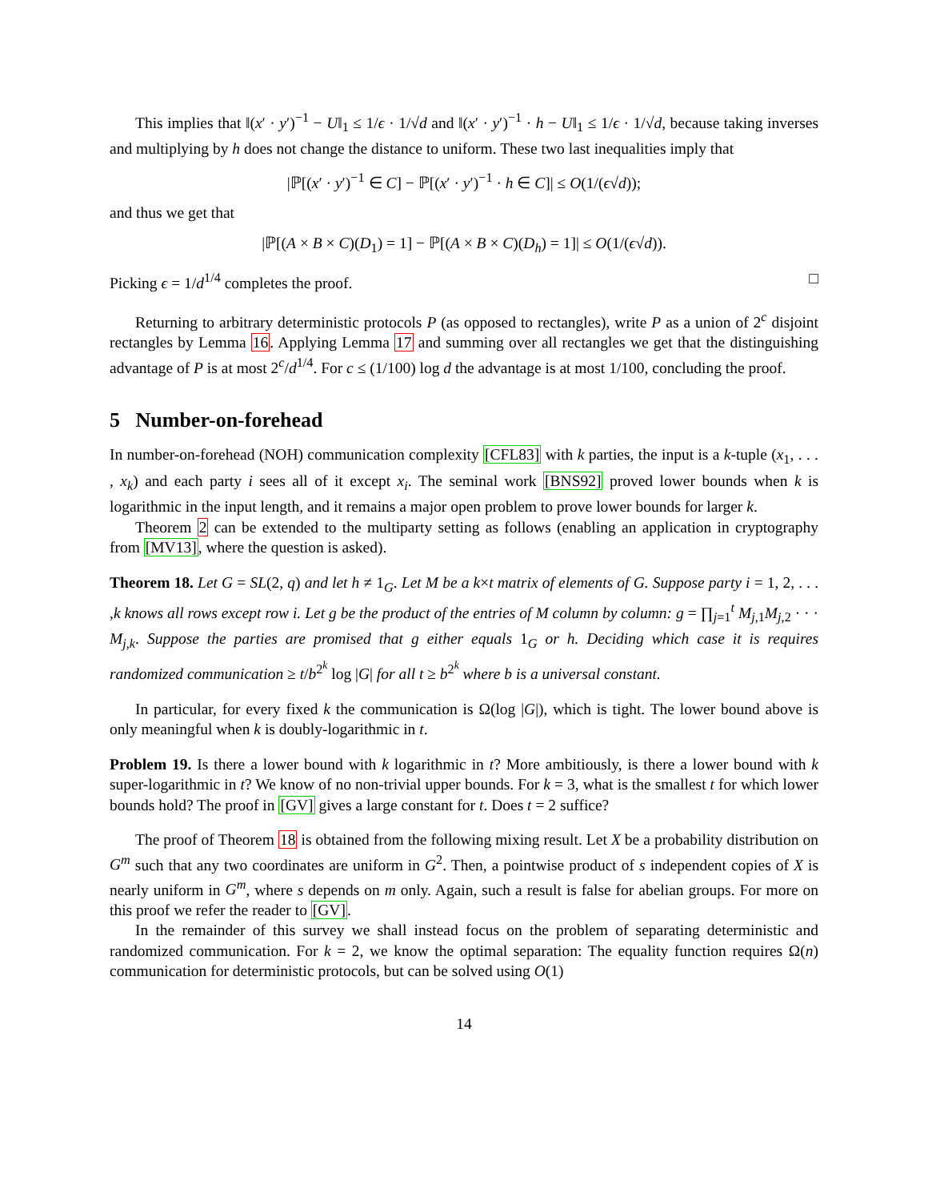This implies that ‖(x′ · y′)<sup>−1</sup> − U‖<sub>1</sub> ≤ 1/ϵ · 1/√d and ‖(x′ · y′)<sup>−1</sup> · h − U‖<sub>1</sub> ≤ 1/ϵ · 1/√d, because taking inverses and multiplying by h does not change the distance to uniform. These two last inequalities imply that
|ℙ[(x′ · y′)<sup>−1</sup> ∈ C] − ℙ[(x′ · y′)<sup>−1</sup> · h ∈ C]| ≤ O(1/(ϵ√d));
and thus we get that
|ℙ[(A × B × C)(D<sub>1</sub>) = 1] − ℙ[(A × B × C)(D<sub>h</sub>) = 1]| ≤ O(1/(ϵ√d)).
Picking ϵ = 1/d<sup>1/4</sup> completes the proof. □
Returning to arbitrary deterministic protocols P (as opposed to rectangles), write P as a union of 2<sup>c</sup> disjoint rectangles by Lemma 16. Applying Lemma 17 and summing over all rectangles we get that the distinguishing advantage of P is at most 2<sup>c</sup>/d<sup>1/4</sup>. For c ≤ (1/100) log d the advantage is at most 1/100, concluding the proof.
5 Number-on-forehead
In number-on-forehead (NOH) communication complexity [CFL83] with k parties, the input is a k-tuple (x<sub>1</sub>, . . . , x<sub>k</sub>) and each party i sees all of it except x<sub>i</sub>. The seminal work [BNS92] proved lower bounds when k is logarithmic in the input length, and it remains a major open problem to prove lower bounds for larger k.
Theorem 2 can be extended to the multiparty setting as follows (enabling an application in cryptography from [MV13], where the question is asked).
Theorem 18. Let G = SL(2, q) and let h ≠ 1<sub>G</sub>. Let M be a k×t matrix of elements of G. Suppose party i = 1, 2, . . . ,k knows all rows except row i. Let g be the product of the entries of M column by column: g = ∏<sub>j=1</sub><sup>t</sup> M<sub>j,1</sub>M<sub>j,2</sub> · · · M<sub>j,k</sub>. Suppose the parties are promised that g either equals 1<sub>G</sub> or h. Deciding which case it is requires randomized communication ≥ t/b<sup>2<sup>k</sup></sup> log |G| for all t ≥ b<sup>2<sup>k</sup></sup> where b is a universal constant.
In particular, for every fixed k the communication is Ω(log |G|), which is tight. The lower bound above is only meaningful when k is doubly-logarithmic in t.
Problem 19. Is there a lower bound with k logarithmic in t? More ambitiously, is there a lower bound with k super-logarithmic in t? We know of no non-trivial upper bounds. For k = 3, what is the smallest t for which lower bounds hold? The proof in [GV] gives a large constant for t. Does t = 2 suffice?
The proof of Theorem 18 is obtained from the following mixing result. Let X be a probability distribution on G<sup>m</sup> such that any two coordinates are uniform in G<sup>2</sup>. Then, a pointwise product of s independent copies of X is nearly uniform in G<sup>m</sup>, where s depends on m only. Again, such a result is false for abelian groups. For more on this proof we refer the reader to [GV].
In the remainder of this survey we shall instead focus on the problem of separating deterministic and randomized communication. For k = 2, we know the optimal separation: The equality function requires Ω(n) communication for deterministic protocols, but can be solved using O(1)
14